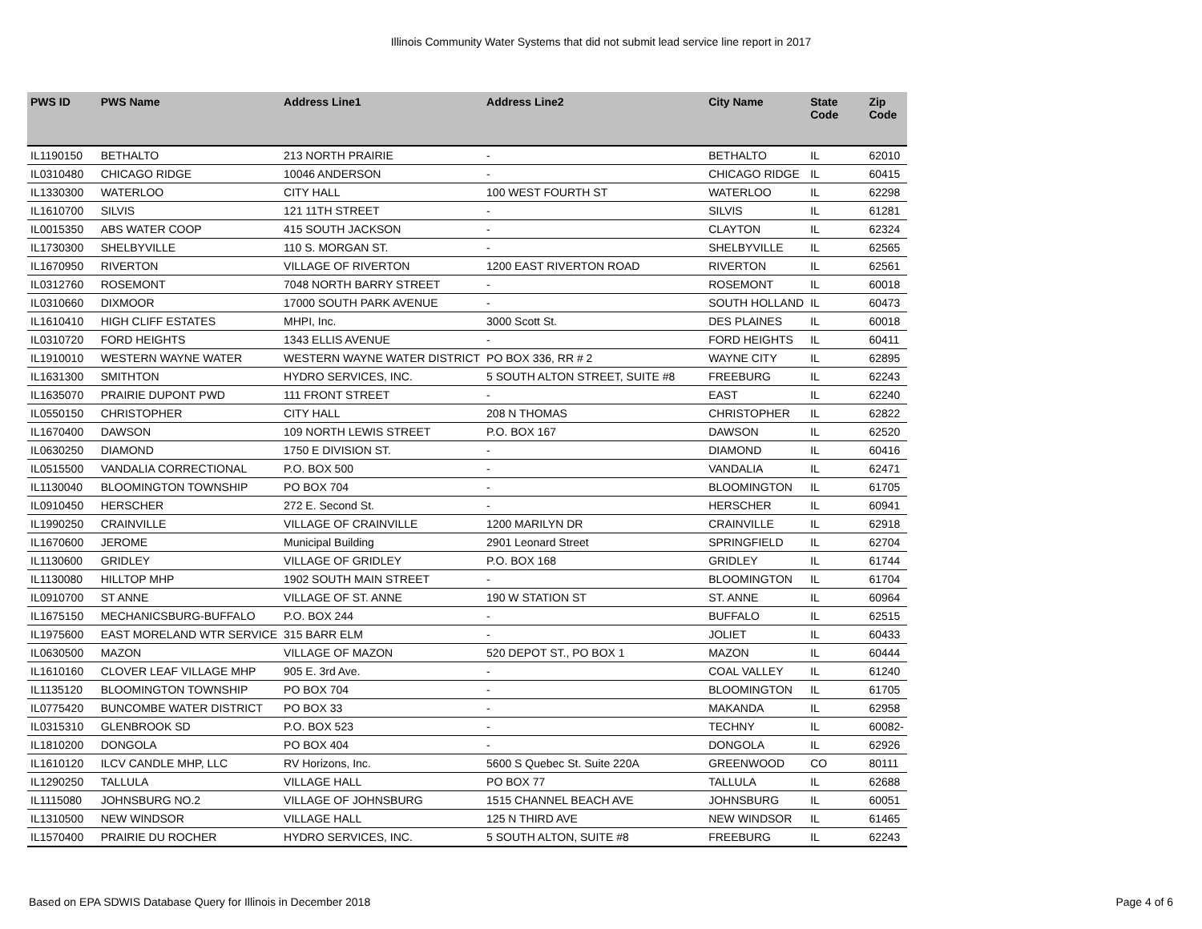Illinois Community Water Systems that did not submit lead service line report in 2017
| PWS ID | PWS Name | Address Line1 | Address Line2 | City Name | State Code | Zip Code |
| --- | --- | --- | --- | --- | --- | --- |
| IL1190150 | BETHALTO | 213 NORTH PRAIRIE | - | BETHALTO | IL | 62010 |
| IL0310480 | CHICAGO RIDGE | 10046 ANDERSON | - | CHICAGO RIDGE | IL | 60415 |
| IL1330300 | WATERLOO | CITY HALL | 100 WEST FOURTH ST | WATERLOO | IL | 62298 |
| IL1610700 | SILVIS | 121 11TH STREET | - | SILVIS | IL | 61281 |
| IL0015350 | ABS WATER COOP | 415 SOUTH JACKSON | - | CLAYTON | IL | 62324 |
| IL1730300 | SHELBYVILLE | 110 S. MORGAN ST. | - | SHELBYVILLE | IL | 62565 |
| IL1670950 | RIVERTON | VILLAGE OF RIVERTON | 1200 EAST RIVERTON ROAD | RIVERTON | IL | 62561 |
| IL0312760 | ROSEMONT | 7048 NORTH BARRY STREET | - | ROSEMONT | IL | 60018 |
| IL0310660 | DIXMOOR | 17000 SOUTH PARK AVENUE | - | SOUTH HOLLAND | IL | 60473 |
| IL1610410 | HIGH CLIFF ESTATES | MHPI, Inc. | 3000 Scott St. | DES PLAINES | IL | 60018 |
| IL0310720 | FORD HEIGHTS | 1343 ELLIS AVENUE | - | FORD HEIGHTS | IL | 60411 |
| IL1910010 | WESTERN WAYNE WATER | WESTERN WAYNE WATER DISTRICT | PO BOX 336, RR # 2 | WAYNE CITY | IL | 62895 |
| IL1631300 | SMITHTON | HYDRO SERVICES, INC. | 5 SOUTH ALTON STREET, SUITE #8 | FREEBURG | IL | 62243 |
| IL1635070 | PRAIRIE DUPONT PWD | 111 FRONT STREET | - | EAST | IL | 62240 |
| IL0550150 | CHRISTOPHER | CITY HALL | 208 N THOMAS | CHRISTOPHER | IL | 62822 |
| IL1670400 | DAWSON | 109 NORTH LEWIS STREET | P.O. BOX 167 | DAWSON | IL | 62520 |
| IL0630250 | DIAMOND | 1750 E DIVISION ST. | - | DIAMOND | IL | 60416 |
| IL0515500 | VANDALIA CORRECTIONAL | P.O. BOX 500 | - | VANDALIA | IL | 62471 |
| IL1130040 | BLOOMINGTON TOWNSHIP | PO BOX 704 | - | BLOOMINGTON | IL | 61705 |
| IL0910450 | HERSCHER | 272 E. Second St. | - | HERSCHER | IL | 60941 |
| IL1990250 | CRAINVILLE | VILLAGE OF CRAINVILLE | 1200 MARILYN DR | CRAINVILLE | IL | 62918 |
| IL1670600 | JEROME | Municipal Building | 2901 Leonard Street | SPRINGFIELD | IL | 62704 |
| IL1130600 | GRIDLEY | VILLAGE OF GRIDLEY | P.O. BOX 168 | GRIDLEY | IL | 61744 |
| IL1130080 | HILLTOP MHP | 1902 SOUTH MAIN STREET | - | BLOOMINGTON | IL | 61704 |
| IL0910700 | ST ANNE | VILLAGE OF ST. ANNE | 190 W STATION ST | ST. ANNE | IL | 60964 |
| IL1675150 | MECHANICSBURG-BUFFALO | P.O. BOX 244 | - | BUFFALO | IL | 62515 |
| IL1975600 | EAST MORELAND WTR SERVICE | 315 BARR ELM | - | JOLIET | IL | 60433 |
| IL0630500 | MAZON | VILLAGE OF MAZON | 520 DEPOT ST., PO BOX 1 | MAZON | IL | 60444 |
| IL1610160 | CLOVER LEAF VILLAGE MHP | 905 E. 3rd Ave. | - | COAL VALLEY | IL | 61240 |
| IL1135120 | BLOOMINGTON TOWNSHIP | PO BOX 704 | - | BLOOMINGTON | IL | 61705 |
| IL0775420 | BUNCOMBE WATER DISTRICT | PO BOX 33 | - | MAKANDA | IL | 62958 |
| IL0315310 | GLENBROOK SD | P.O. BOX 523 | - | TECHNY | IL | 60082- |
| IL1810200 | DONGOLA | PO BOX 404 | - | DONGOLA | IL | 62926 |
| IL1610120 | ILCV CANDLE MHP, LLC | RV Horizons, Inc. | 5600 S Quebec St. Suite 220A | GREENWOOD | CO | 80111 |
| IL1290250 | TALLULA | VILLAGE HALL | PO BOX 77 | TALLULA | IL | 62688 |
| IL1115080 | JOHNSBURG NO.2 | VILLAGE OF JOHNSBURG | 1515 CHANNEL BEACH AVE | JOHNSBURG | IL | 60051 |
| IL1310500 | NEW WINDSOR | VILLAGE HALL | 125 N THIRD AVE | NEW WINDSOR | IL | 61465 |
| IL1570400 | PRAIRIE DU ROCHER | HYDRO SERVICES, INC. | 5 SOUTH ALTON, SUITE #8 | FREEBURG | IL | 62243 |
Based on EPA SDWIS Database Query for Illinois in December 2018
Page 4 of 6